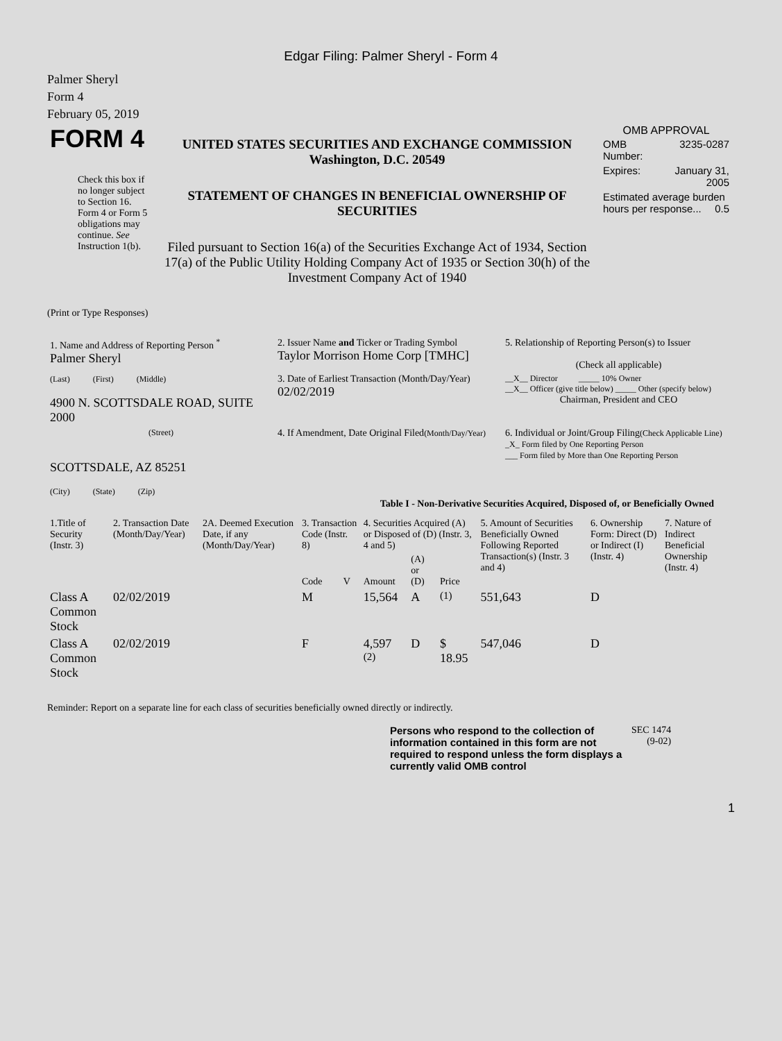Edgar Filing: Palmer Sheryl - Form 4
Palmer Sheryl
Form 4
February 05, 2019
| FORM 4 Check this box if no longer subject to Section 16. Form 4 or Form 5 obligations may continue. See Instruction 1(b). | UNITED STATES SECURITIES AND EXCHANGE COMMISSION Washington, D.C. 20549 STATEMENT OF CHANGES IN BENEFICIAL OWNERSHIP OF SECURITIES Filed pursuant to Section 16(a) of the Securities Exchange Act of 1934, Section 17(a) of the Public Utility Holding Company Act of 1935 or Section 30(h) of the Investment Company Act of 1940 | OMB APPROVAL / OMB Number: / 3235-0287 / / Expires: / January 31, 2005 / / Estimated average burden hours per response... 0.5 / / |
(Print or Type Responses)
| 1. Name and Address of Reporting Person <sup>*</sup> Palmer Sheryl | 2. Issuer Name and Ticker or Trading Symbol Taylor Morrison Home Corp [TMHC] | 5. Relationship of Reporting Person(s) to Issuer (Check all applicable) |
| (Last) (First) (Middle) 4900 N. SCOTTSDALE ROAD, SUITE 2000 | 3. Date of Earliest Transaction (Month/Day/Year) 02/02/2019 | __X__ Director _____ 10% Owner __X__ Officer (give title below) _____ Other (specify below) Chairman, President and CEO |
| (Street) SCOTTSDALE, AZ 85251 (City) (State) (Zip) | 4. If Amendment, Date Original Filed (Month/Day/Year) | 6. Individual or Joint/Group Filing (Check Applicable Line) _X_ Form filed by One Reporting Person ___ Form filed by More than One Reporting Person |
Table I - Non-Derivative Securities Acquired, Disposed of, or Beneficially Owned
| 1.Title of Security (Instr. 3) | 2. Transaction Date (Month/Day/Year) | 2A. Deemed Execution Date, if any (Month/Day/Year) | 3. Transaction Code (Instr. 8) | | 4. Securities Acquired (A) or Disposed of (D) (Instr. 3, 4 and 5) | | | 5. Amount of Securities Beneficially Owned Following Reported Transaction(s) (Instr. 3 and 4) | 6. Ownership Form: Direct (D) or Indirect (I) (Instr. 4) | 7. Nature of Indirect Beneficial Ownership (Instr. 4) |
| --- | --- | --- | --- | --- | --- | --- | --- | --- | --- | --- |
| | | | Code | V | Amount | (A) or (D) | Price | | | |
| Class A Common Stock | 02/02/2019 | | M | | 15,564 | A | <sup>(1)</sup> | 551,643 | D | |
| Class A Common Stock | 02/02/2019 | | F | | 4,597 <sup>(2)</sup> | D | $ 18.95 | 547,046 | D | |
Reminder: Report on a separate line for each class of securities beneficially owned directly or indirectly.
| Persons who respond to the collection of information contained in this form are not required to respond unless the form displays a currently valid OMB control | SEC 1474 (9-02) |
1